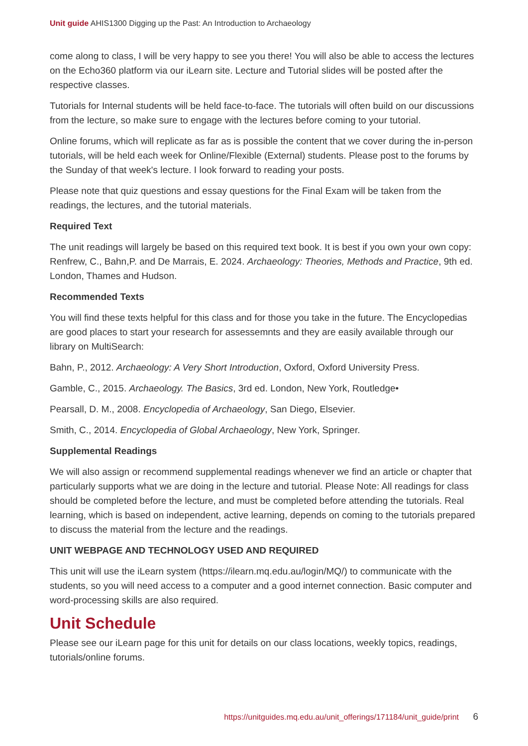Unit guide AHIS1300 Digging up the Past: An Introduction to Archaeology
come along to class, I will be very happy to see you there! You will also be able to access the lectures on the Echo360 platform via our iLearn site. Lecture and Tutorial slides will be posted after the respective classes.
Tutorials for Internal students will be held face-to-face. The tutorials will often build on our discussions from the lecture, so make sure to engage with the lectures before coming to your tutorial.
Online forums, which will replicate as far as is possible the content that we cover during the in-person tutorials, will be held each week for Online/Flexible (External) students. Please post to the forums by the Sunday of that week's lecture. I look forward to reading your posts.
Please note that quiz questions and essay questions for the Final Exam will be taken from the readings, the lectures, and the tutorial materials.
Required Text
The unit readings will largely be based on this required text book. It is best if you own your own copy: Renfrew, C., Bahn,P. and De Marrais, E. 2024. Archaeology: Theories, Methods and Practice, 9th ed. London, Thames and Hudson.
Recommended Texts
You will find these texts helpful for this class and for those you take in the future. The Encyclopedias are good places to start your research for assessemnts and they are easily available through our library on MultiSearch:
Bahn, P., 2012. Archaeology: A Very Short Introduction, Oxford, Oxford University Press.
Gamble, C., 2015. Archaeology. The Basics, 3rd ed. London, New York, Routledge•
Pearsall, D. M., 2008. Encyclopedia of Archaeology, San Diego, Elsevier.
Smith, C., 2014. Encyclopedia of Global Archaeology, New York, Springer.
Supplemental Readings
We will also assign or recommend supplemental readings whenever we find an article or chapter that particularly supports what we are doing in the lecture and tutorial. Please Note: All readings for class should be completed before the lecture, and must be completed before attending the tutorials. Real learning, which is based on independent, active learning, depends on coming to the tutorials prepared to discuss the material from the lecture and the readings.
UNIT WEBPAGE AND TECHNOLOGY USED AND REQUIRED
This unit will use the iLearn system (https://ilearn.mq.edu.au/login/MQ/) to communicate with the students, so you will need access to a computer and a good internet connection. Basic computer and word-processing skills are also required.
Unit Schedule
Please see our iLearn page for this unit for details on our class locations, weekly topics, readings, tutorials/online forums.
https://unitguides.mq.edu.au/unit_offerings/171184/unit_guide/print 6